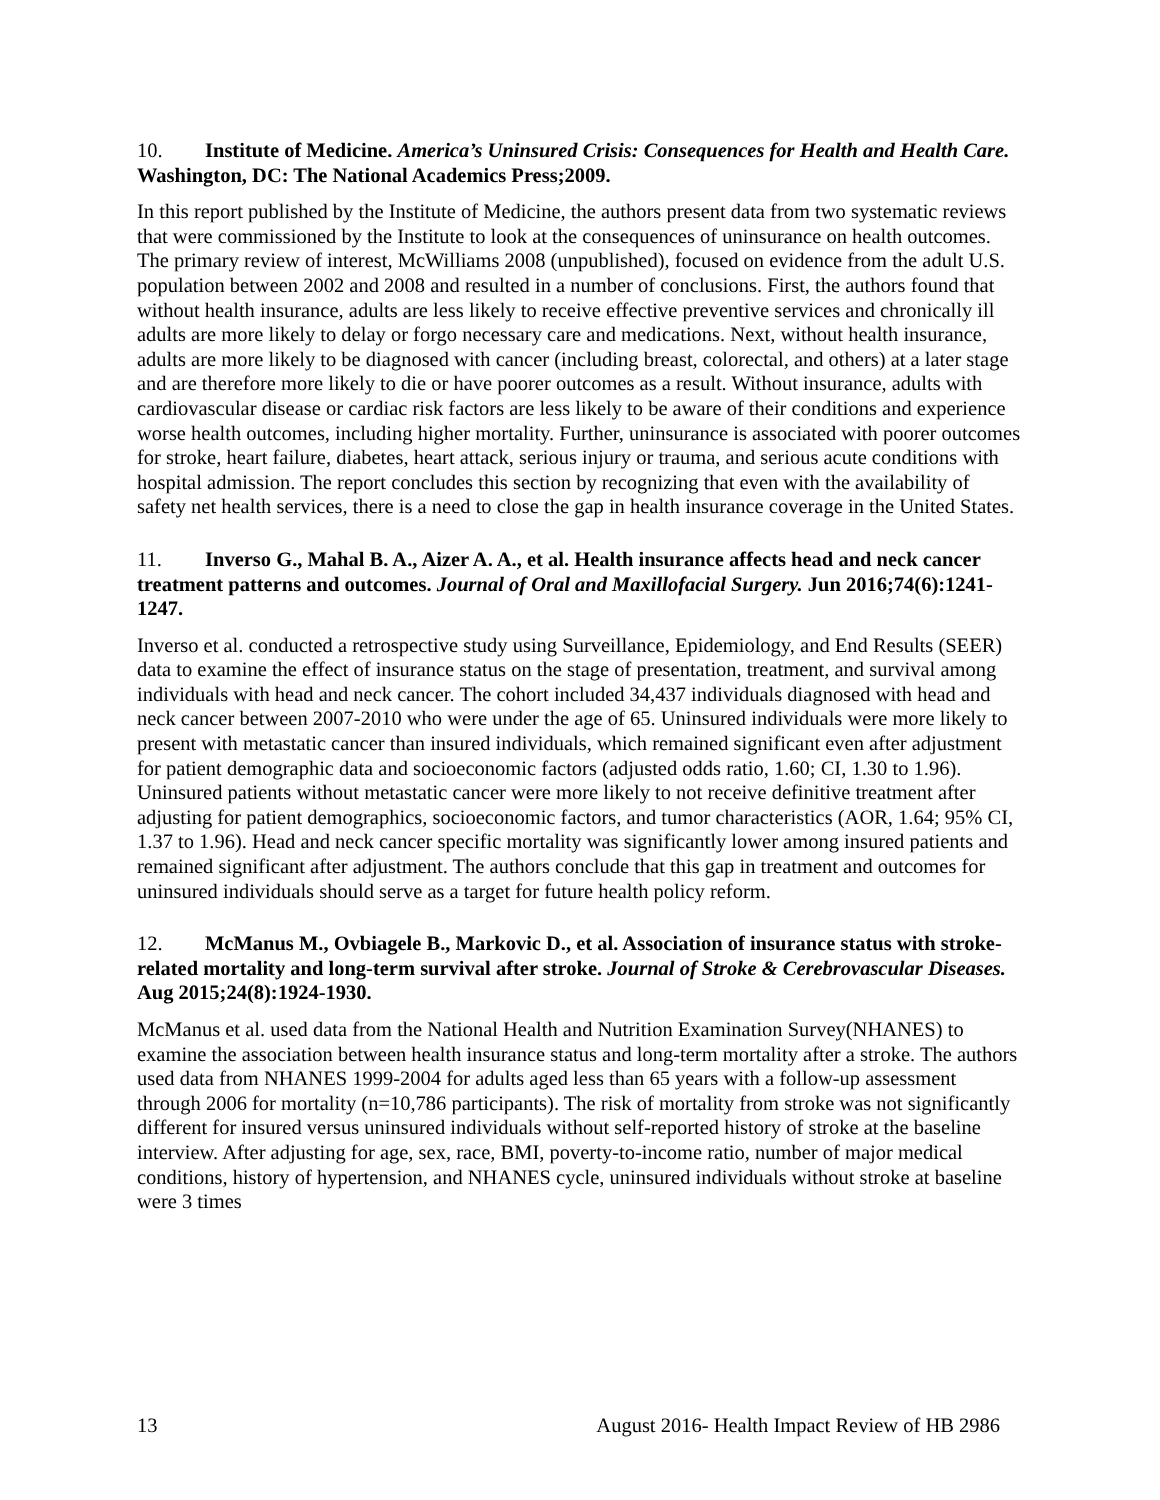10. Institute of Medicine. America’s Uninsured Crisis: Consequences for Health and Health Care. Washington, DC: The National Academics Press;2009.
In this report published by the Institute of Medicine, the authors present data from two systematic reviews that were commissioned by the Institute to look at the consequences of uninsurance on health outcomes. The primary review of interest, McWilliams 2008 (unpublished), focused on evidence from the adult U.S. population between 2002 and 2008 and resulted in a number of conclusions. First, the authors found that without health insurance, adults are less likely to receive effective preventive services and chronically ill adults are more likely to delay or forgo necessary care and medications. Next, without health insurance, adults are more likely to be diagnosed with cancer (including breast, colorectal, and others) at a later stage and are therefore more likely to die or have poorer outcomes as a result. Without insurance, adults with cardiovascular disease or cardiac risk factors are less likely to be aware of their conditions and experience worse health outcomes, including higher mortality. Further, uninsurance is associated with poorer outcomes for stroke, heart failure, diabetes, heart attack, serious injury or trauma, and serious acute conditions with hospital admission. The report concludes this section by recognizing that even with the availability of safety net health services, there is a need to close the gap in health insurance coverage in the United States.
11. Inverso G., Mahal B. A., Aizer A. A., et al. Health insurance affects head and neck cancer treatment patterns and outcomes. Journal of Oral and Maxillofacial Surgery. Jun 2016;74(6):1241-1247.
Inverso et al. conducted a retrospective study using Surveillance, Epidemiology, and End Results (SEER) data to examine the effect of insurance status on the stage of presentation, treatment, and survival among individuals with head and neck cancer. The cohort included 34,437 individuals diagnosed with head and neck cancer between 2007-2010 who were under the age of 65. Uninsured individuals were more likely to present with metastatic cancer than insured individuals, which remained significant even after adjustment for patient demographic data and socioeconomic factors (adjusted odds ratio, 1.60; CI, 1.30 to 1.96). Uninsured patients without metastatic cancer were more likely to not receive definitive treatment after adjusting for patient demographics, socioeconomic factors, and tumor characteristics (AOR, 1.64; 95% CI, 1.37 to 1.96). Head and neck cancer specific mortality was significantly lower among insured patients and remained significant after adjustment. The authors conclude that this gap in treatment and outcomes for uninsured individuals should serve as a target for future health policy reform.
12. McManus M., Ovbiagele B., Markovic D., et al. Association of insurance status with stroke-related mortality and long-term survival after stroke. Journal of Stroke & Cerebrovascular Diseases. Aug 2015;24(8):1924-1930.
McManus et al. used data from the National Health and Nutrition Examination Survey(NHANES) to examine the association between health insurance status and long-term mortality after a stroke. The authors used data from NHANES 1999-2004 for adults aged less than 65 years with a follow-up assessment through 2006 for mortality (n=10,786 participants). The risk of mortality from stroke was not significantly different for insured versus uninsured individuals without self-reported history of stroke at the baseline interview. After adjusting for age, sex, race, BMI, poverty-to-income ratio, number of major medical conditions, history of hypertension, and NHANES cycle, uninsured individuals without stroke at baseline were 3 times
13 August 2016- Health Impact Review of HB 2986